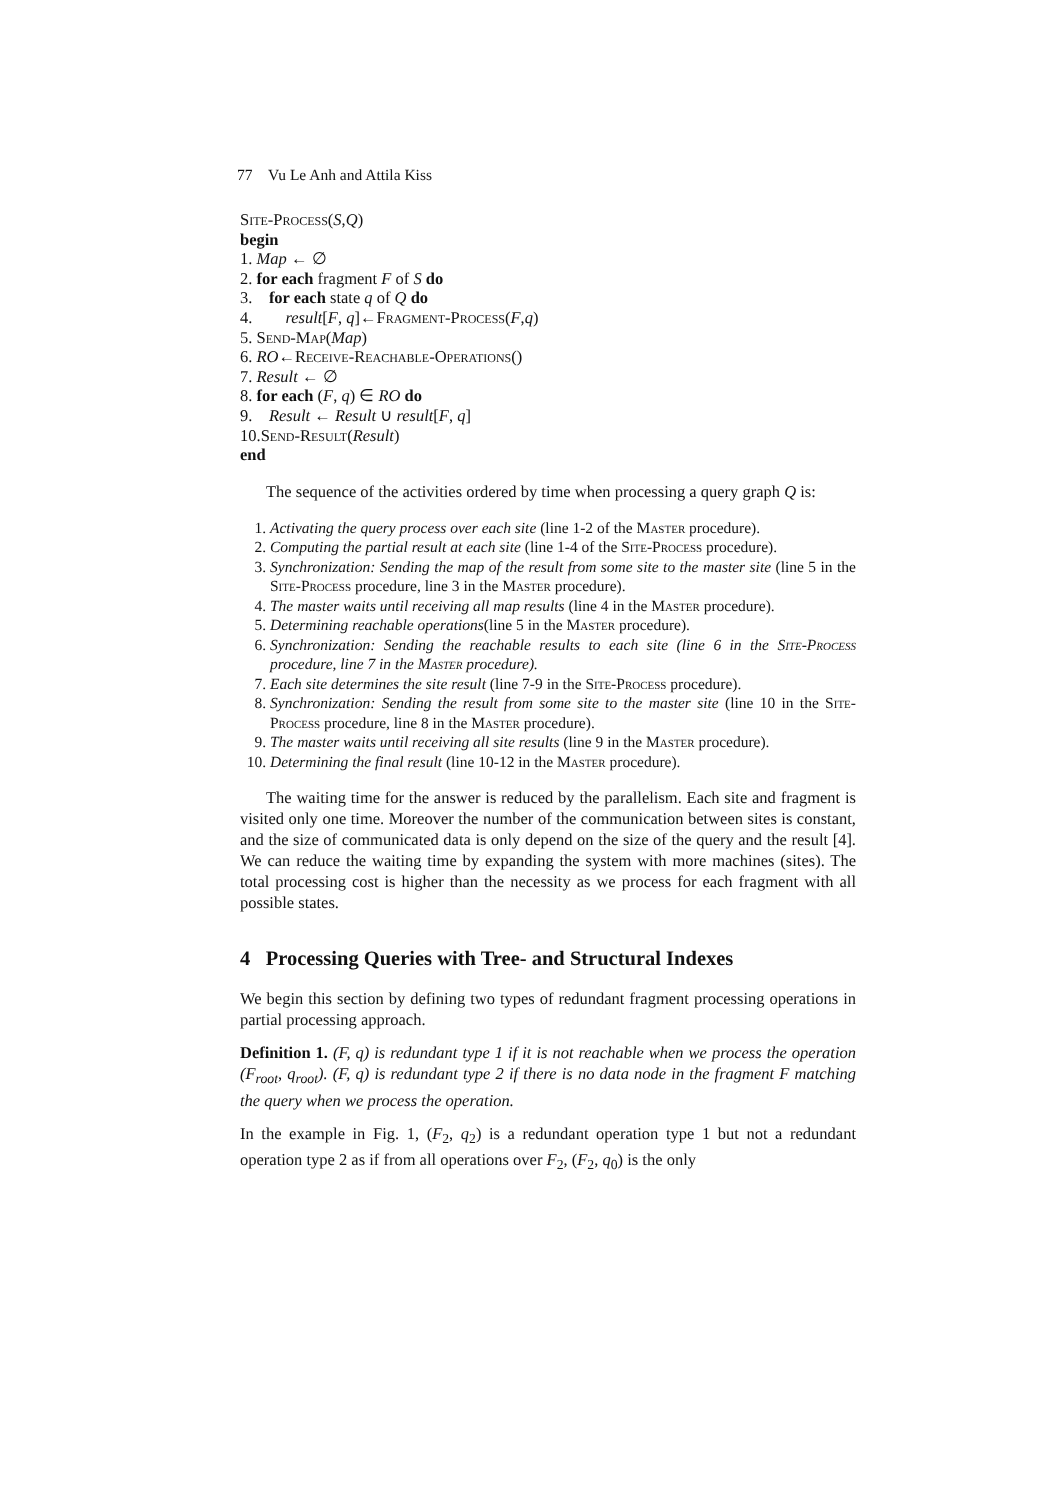77 Vu Le Anh and Attila Kiss
Site-Process(S,Q)
begin
1. Map ← ∅
2. for each fragment F of S do
3. for each state q of Q do
4. result[F, q]←Fragment-Process(F,q)
5. Send-Map(Map)
6. RO←Receive-Reachable-Operations()
7. Result ← ∅
8. for each (F, q) ∈ RO do
9. Result ← Result ∪ result[F, q]
10.Send-Result(Result)
end
The sequence of the activities ordered by time when processing a query graph Q is:
1. Activating the query process over each site (line 1-2 of the Master procedure).
2. Computing the partial result at each site (line 1-4 of the Site-Process procedure).
3. Synchronization: Sending the map of the result from some site to the master site (line 5 in the Site-Process procedure, line 3 in the Master procedure).
4. The master waits until receiving all map results (line 4 in the Master procedure).
5. Determining reachable operations(line 5 in the Master procedure).
6. Synchronization: Sending the reachable results to each site (line 6 in the Site-Process procedure, line 7 in the Master procedure).
7. Each site determines the site result (line 7-9 in the Site-Process procedure).
8. Synchronization: Sending the result from some site to the master site (line 10 in the Site-Process procedure, line 8 in the Master procedure).
9. The master waits until receiving all site results (line 9 in the Master procedure).
10. Determining the final result (line 10-12 in the Master procedure).
The waiting time for the answer is reduced by the parallelism. Each site and fragment is visited only one time. Moreover the number of the communication between sites is constant, and the size of communicated data is only depend on the size of the query and the result [4]. We can reduce the waiting time by expanding the system with more machines (sites). The total processing cost is higher than the necessity as we process for each fragment with all possible states.
4 Processing Queries with Tree- and Structural Indexes
We begin this section by defining two types of redundant fragment processing operations in partial processing approach.
Definition 1. (F, q) is redundant type 1 if it is not reachable when we process the operation (F<sub>root</sub>, q<sub>root</sub>). (F, q) is redundant type 2 if there is no data node in the fragment F matching the query when we process the operation.
In the example in Fig. 1, (F<sub>2</sub>, q<sub>2</sub>) is a redundant operation type 1 but not a redundant operation type 2 as if from all operations over F<sub>2</sub>, (F<sub>2</sub>, q<sub>0</sub>) is the only